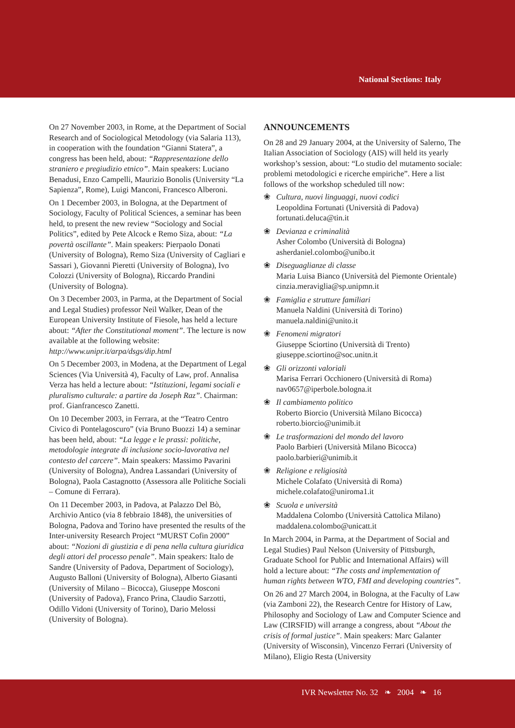National Sections: Italy
On 27 November 2003, in Rome, at the Department of Social Research and of Sociological Metodology (via Salaria 113), in cooperation with the foundation “Gianni Statera”, a congress has been held, about: “Rappresentazione dello straniero e pregiudizio etnico”. Main speakers: Luciano Benadusi, Enzo Campelli, Maurizio Bonolis (University “La Sapienza”, Rome), Luigi Manconi, Francesco Alberoni.
On 1 December 2003, in Bologna, at the Department of Sociology, Faculty of Political Sciences, a seminar has been held, to present the new review “Sociology and Social Politics”, edited by Pete Alcock e Remo Siza, about: “La povertà oscillante”. Main speakers: Pierpaolo Donati (University of Bologna), Remo Siza (University of Cagliari e Sassari ), Giovanni Pieretti (University of Bologna), Ivo Colozzi (University of Bologna), Riccardo Prandini (University of Bologna).
On 3 December 2003, in Parma, at the Department of Social and Legal Studies) professor Neil Walker, Dean of the European University Institute of Fiesole, has held a lecture about: “After the Constitutional moment”. The lecture is now available at the following website: http://www.unipr.it/arpa/dsgs/dip.html
On 5 December 2003, in Modena, at the Department of Legal Sciences (Via Università 4), Faculty of Law, prof. Annalisa Verza has held a lecture about: “Istituzioni, legami sociali e pluralismo culturale: a partire da Joseph Raz”. Chairman: prof. Gianfrancesco Zanetti.
On 10 December 2003, in Ferrara, at the “Teatro Centro Civico di Pontelagoscuro” (via Bruno Buozzi 14) a seminar has been held, about: “La legge e le prassi: politiche, metodologie integrate di inclusione socio-lavorativa nel contesto del carcere”. Main speakers: Massimo Pavarini (University of Bologna), Andrea Lassandari (University of Bologna), Paola Castagnotto (Assessora alle Politiche Sociali – Comune di Ferrara).
On 11 December 2003, in Padova, at Palazzo Del Bò, Archivio Antico (via 8 febbraio 1848), the universities of Bologna, Padova and Torino have presented the results of the Inter-university Research Project “MURST Cofin 2000” about: “Nozioni di giustizia e di pena nella cultura giuridica degli attori del processo penale”. Main speakers: Italo de Sandre (University of Padova, Department of Sociology), Augusto Balloni (University of Bologna), Alberto Giasanti (University of Milano – Bicocca), Giuseppe Mosconi (University of Padova), Franco Prina, Claudio Sarzotti, Odillo Vidoni (University of Torino), Dario Melossi (University of Bologna).
ANNOUNCEMENTS
On 28 and 29 January 2004, at the University of Salerno, The Italian Association of Sociology (AIS) will held its yearly workshop’s session, about: “Lo studio del mutamento sociale: problemi metodologici e ricerche empiriche”. Here a list follows of the workshop scheduled till now:
❀ Cultura, nuovi linguaggi, nuovi codici
Leopoldina Fortunati (Università di Padova)
fortunati.deluca@tin.it
❀ Devianza e criminalità
Asher Colombo (Università di Bologna)
asherdaniel.colombo@unibo.it
❀ Diseguaglianze di classe
Maria Luisa Bianco (Università del Piemonte Orientale)
cinzia.meraviglia@sp.unipmn.it
❀ Famiglia e strutture familiari
Manuela Naldini (Università di Torino)
manuela.naldini@unito.it
❀ Fenomeni migratori
Giuseppe Sciortino (Università di Trento)
giuseppe.sciortino@soc.unitn.it
❀ Gli orizzonti valoriali
Marisa Ferrari Occhionero (Università di Roma)
nav0657@iperbole.bologna.it
❀ Il cambiamento politico
Roberto Biorcio (Università Milano Bicocca)
roberto.biorcio@unimib.it
❀ Le trasformazioni del mondo del lavoro
Paolo Barbieri (Università Milano Bicocca)
paolo.barbieri@unimib.it
❀ Religione e religiosità
Michele Colafato (Università di Roma)
michele.colafato@uniroma1.it
❀ Scuola e università
Maddalena Colombo (Università Cattolica Milano)
maddalena.colombo@unicatt.it
In March 2004, in Parma, at the Department of Social and Legal Studies) Paul Nelson (University of Pittsburgh, Graduate School for Public and International Affairs) will hold a lecture about: “The costs and implementation of human rights between WTO, FMI and developing countries”.
On 26 and 27 March 2004, in Bologna, at the Faculty of Law (via Zamboni 22), the Research Centre for History of Law, Philosophy and Sociology of Law and Computer Science and Law (CIRSFID) will arrange a congress, about “About the crisis of formal justice”. Main speakers: Marc Galanter (University of Wisconsin), Vincenzo Ferrari (University of Milano), Eligio Resta (University
IVR Newsletter No. 32 ❧ 2004 ❧ 16